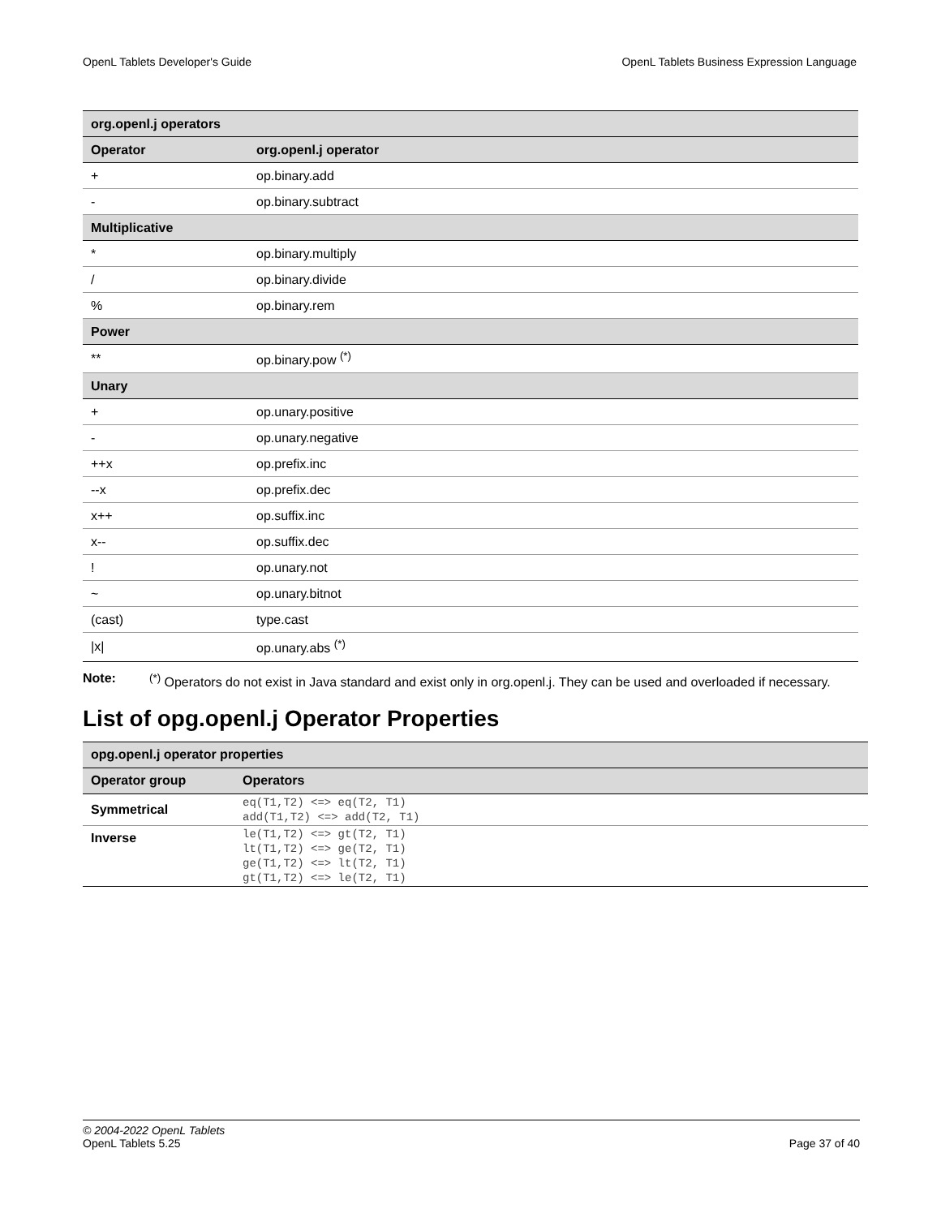OpenL Tablets Developer's Guide OpenL Tablets Business Expression Language
| org.openl.j operators | |
| Operator | org.openl.j operator |
| + | op.binary.add |
| - | op.binary.subtract |
| Multiplicative | |
| * | op.binary.multiply |
| / | op.binary.divide |
| % | op.binary.rem |
| Power | |
| ** | op.binary.pow <sup>(*)</sup> |
| Unary | |
| + | op.unary.positive |
| - | op.unary.negative |
| ++x | op.prefix.inc |
| --x | op.prefix.dec |
| x++ | op.suffix.inc |
| x-- | op.suffix.dec |
| ! | op.unary.not |
| ~ | op.unary.bitnot |
| (cast) | type.cast |
| /x/ | op.unary.abs <sup>(*)</sup> |
Note:<sup>(*)</sup> Operators do not exist in Java standard and exist only in org.openl.j. They can be used and overloaded if necessary.
List of opg.openl.j Operator Properties
| opg.openl.j operator properties | |
| Operator group | Operators |
| Symmetrical | eq(T1,T2) <=> eq(T2, T1) add(T1,T2) <=> add(T2, T1) |
| Inverse | le(T1,T2) <=> gt(T2, T1) lt(T1,T2) <=> ge(T2, T1) ge(T1,T2) <=> lt(T2, T1) gt(T1,T2) <=> le(T2, T1) |
© 2004-2022 OpenL Tablets
OpenL Tablets 5.25 Page 37 of 40